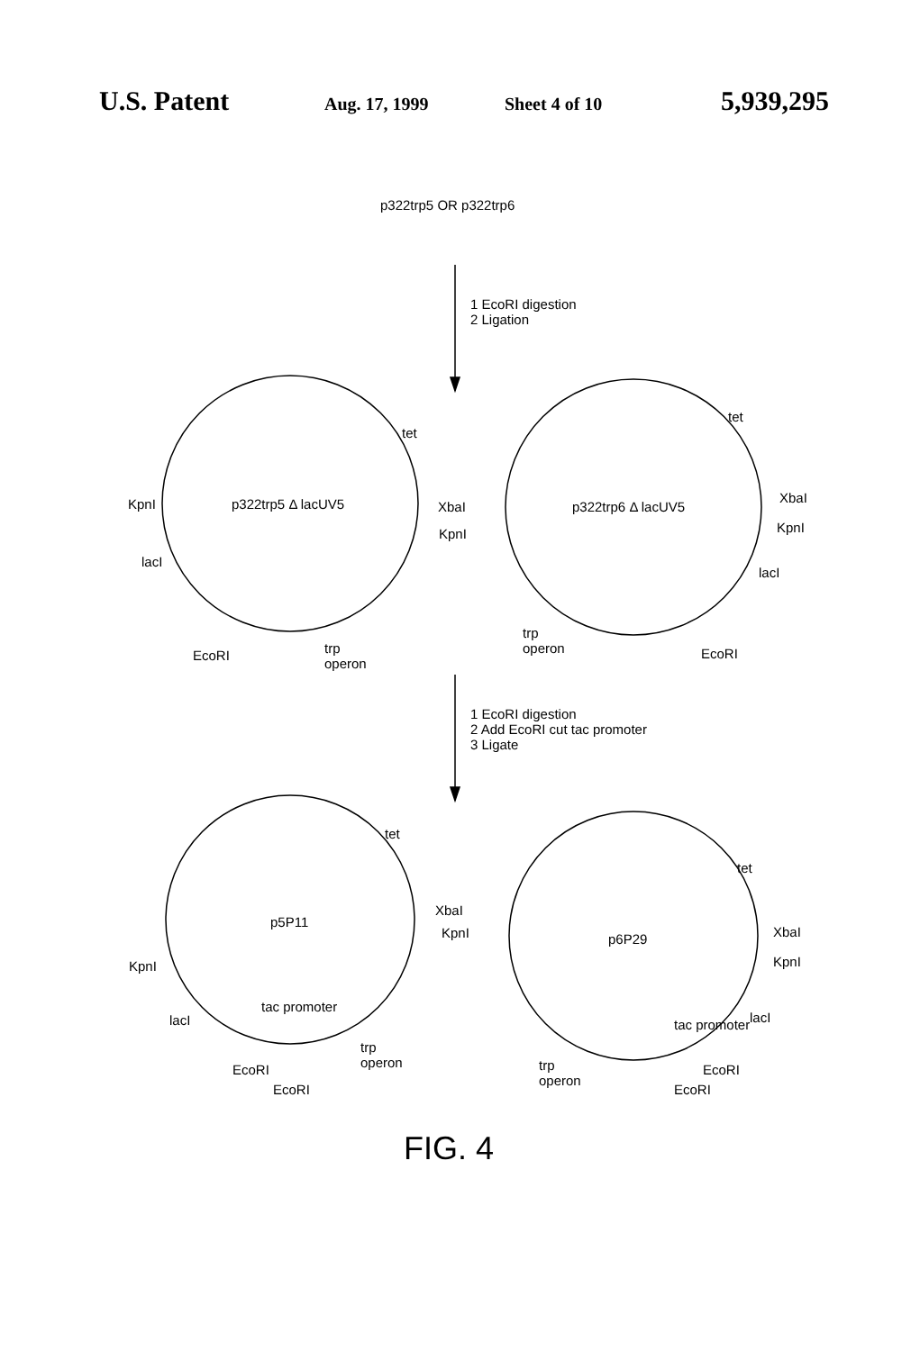U.S. Patent Aug. 17, 1999 Sheet 4 of 10 5,939,295
p322trp5 OR p322trp6
1 EcoRI digestion
2 Ligation
tet
p322trp5 Δ lacUV5
KpnI XbaI
KpnI
lacI
EcoRI
trp
operon
tet
p322trp6 Δ lacUV5
XbaI
KpnI
lacI
trp
operon
EcoRI
1 EcoRI digestion
2 Add EcoRI cut tac promoter
3 Ligate
tet
p5P11
XbaI
KpnI
KpnI
lacI
tac promoter
trp
operon
EcoRI
EcoRI
tet
p6P29 XbaI
KpnI
lacI
tac promoter
EcoRI
EcoRI
trp
operon
FIG. 4